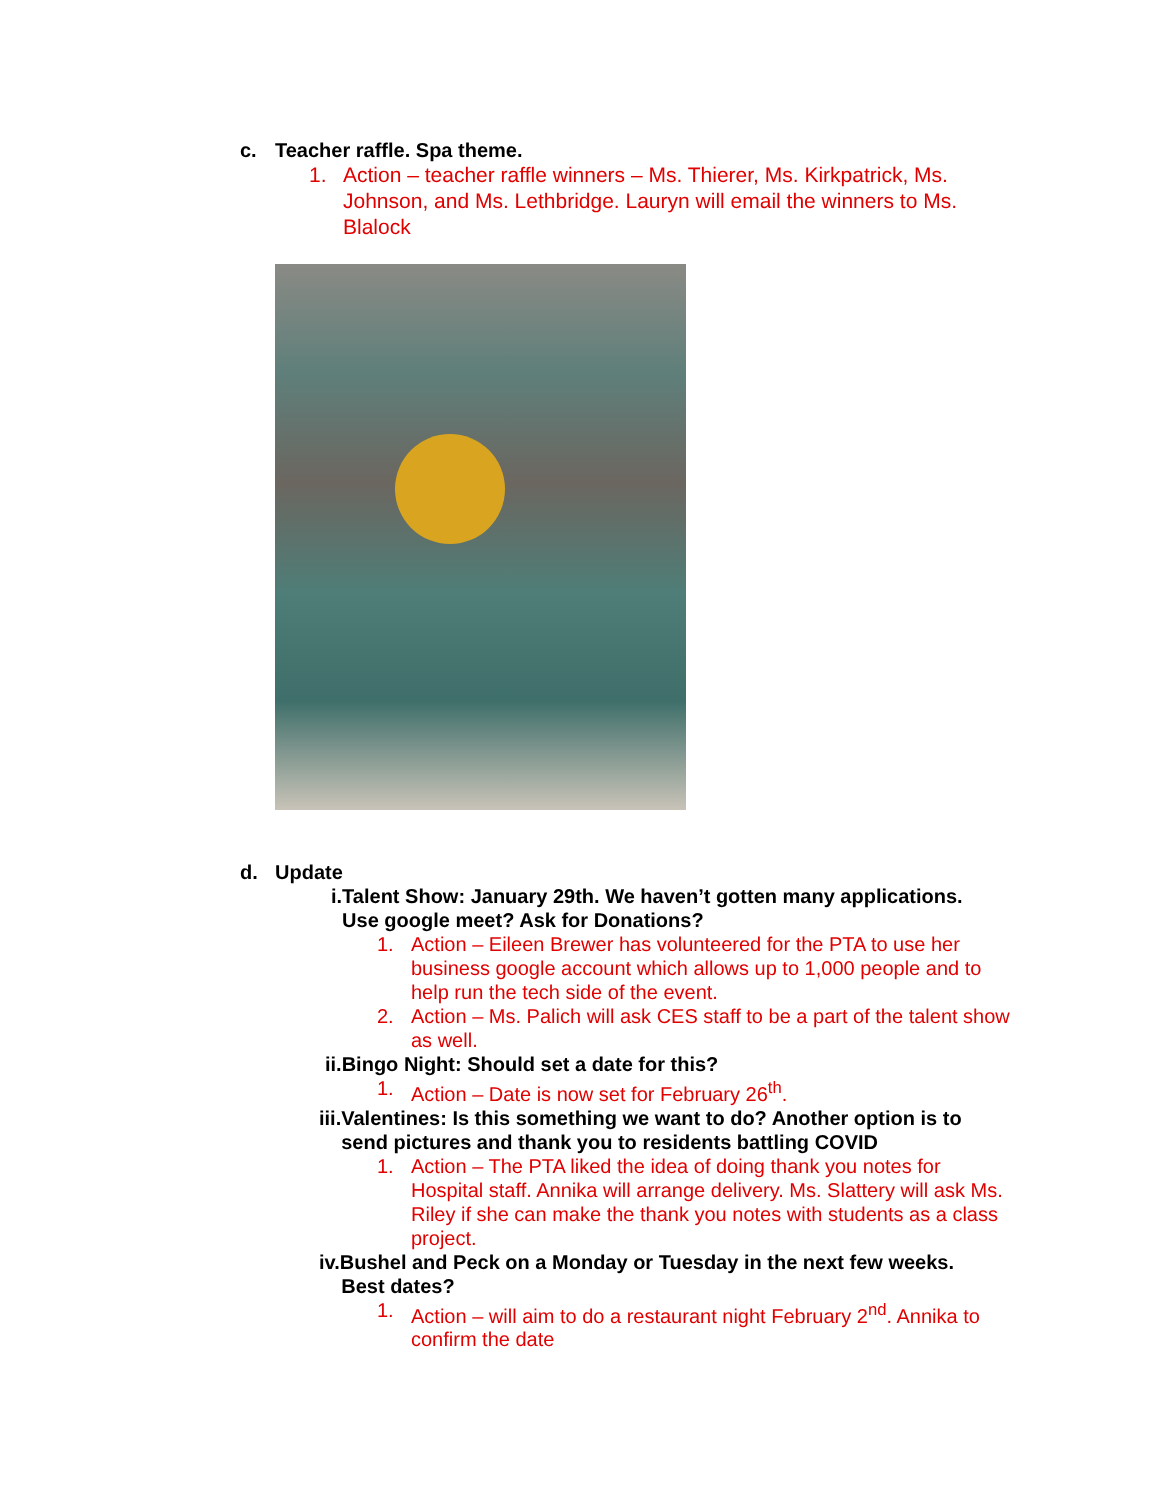c. Teacher raffle. Spa theme.
1. Action – teacher raffle winners – Ms. Thierer, Ms. Kirkpatrick, Ms. Johnson, and Ms. Lethbridge. Lauryn will email the winners to Ms. Blalock
d. Update
i.Talent Show: January 29th. We haven’t gotten many applications.
Use google meet? Ask for Donations?
1. Action – Eileen Brewer has volunteered for the PTA to use her business google account which allows up to 1,000 people and to help run the tech side of the event.
2. Action – Ms. Palich will ask CES staff to be a part of the talent show as well.
ii.Bingo Night: Should set a date for this?
1. Action – Date is now set for February 26<sup>th</sup>.
iii.Valentines: Is this something we want to do? Another option is to
send pictures and thank you to residents battling COVID
1. Action – The PTA liked the idea of doing thank you notes for Hospital staff. Annika will arrange delivery. Ms. Slattery will ask Ms. Riley if she can make the thank you notes with students as a class project.
iv.Bushel and Peck on a Monday or Tuesday in the next few weeks.
Best dates?
1. Action – will aim to do a restaurant night February 2<sup>nd</sup>. Annika to confirm the date